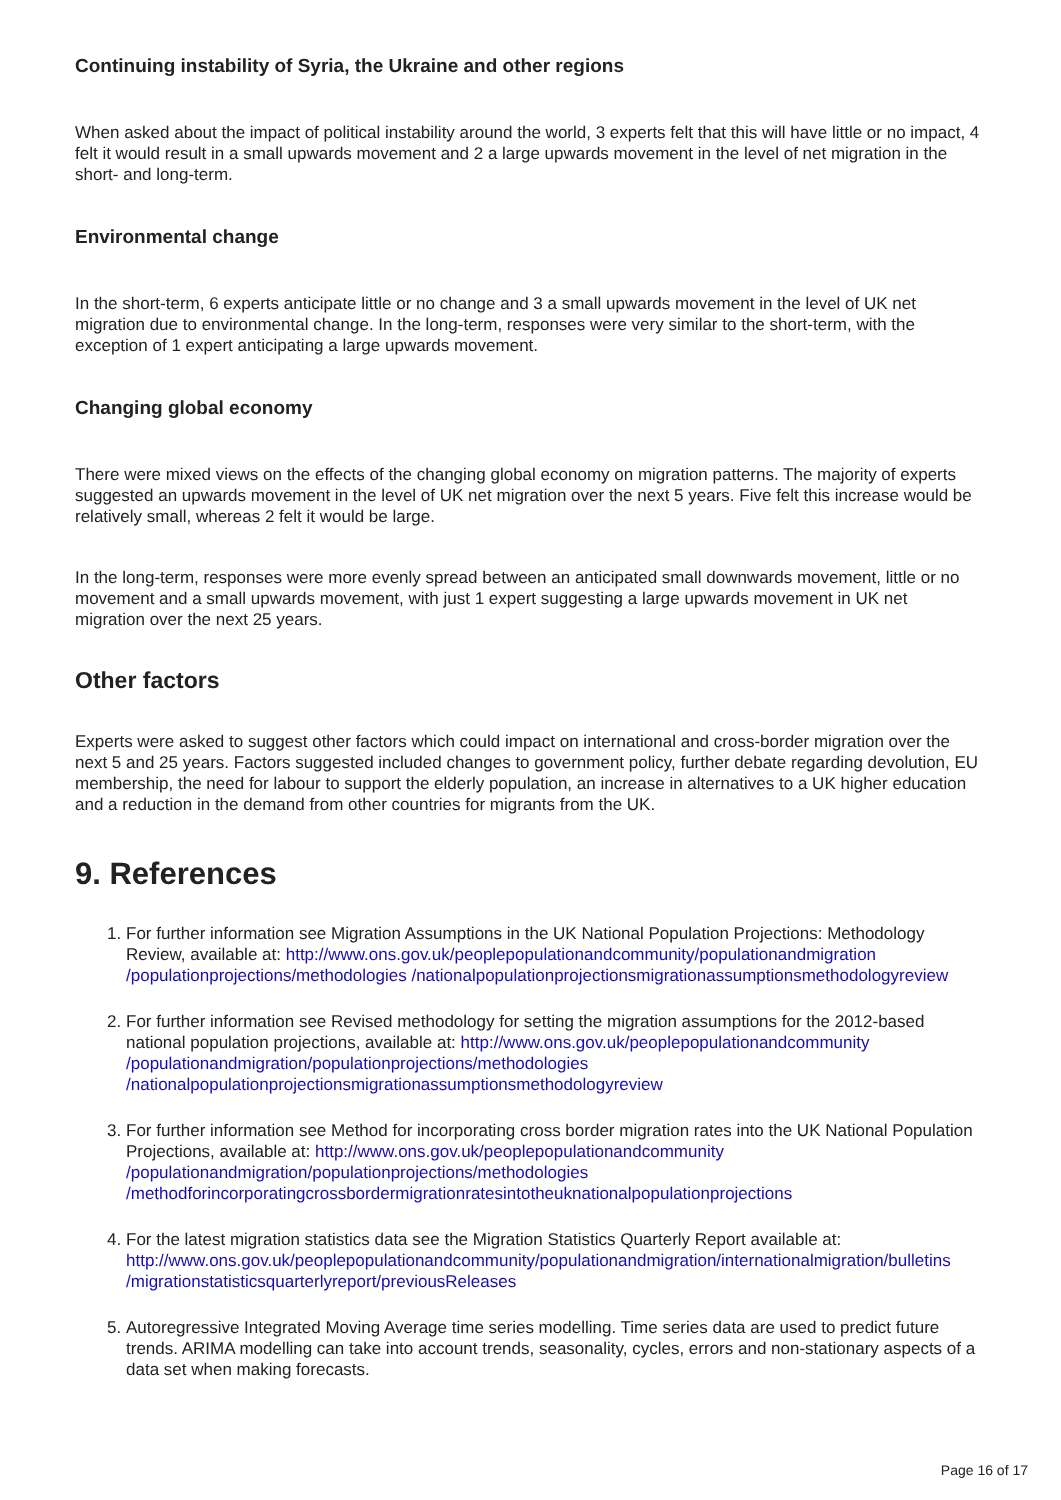Continuing instability of Syria, the Ukraine and other regions
When asked about the impact of political instability around the world, 3 experts felt that this will have little or no impact, 4 felt it would result in a small upwards movement and 2 a large upwards movement in the level of net migration in the short- and long-term.
Environmental change
In the short-term, 6 experts anticipate little or no change and 3 a small upwards movement in the level of UK net migration due to environmental change. In the long-term, responses were very similar to the short-term, with the exception of 1 expert anticipating a large upwards movement.
Changing global economy
There were mixed views on the effects of the changing global economy on migration patterns. The majority of experts suggested an upwards movement in the level of UK net migration over the next 5 years. Five felt this increase would be relatively small, whereas 2 felt it would be large.
In the long-term, responses were more evenly spread between an anticipated small downwards movement, little or no movement and a small upwards movement, with just 1 expert suggesting a large upwards movement in UK net migration over the next 25 years.
Other factors
Experts were asked to suggest other factors which could impact on international and cross-border migration over the next 5 and 25 years. Factors suggested included changes to government policy, further debate regarding devolution, EU membership, the need for labour to support the elderly population, an increase in alternatives to a UK higher education and a reduction in the demand from other countries for migrants from the UK.
9. References
1. For further information see Migration Assumptions in the UK National Population Projections: Methodology Review, available at: http://www.ons.gov.uk/peoplepopulationandcommunity/populationandmigration /populationprojections/methodologies /nationalpopulationprojectionsmigrationassumptionsmethodologyreview
2. For further information see Revised methodology for setting the migration assumptions for the 2012-based national population projections, available at: http://www.ons.gov.uk/peoplepopulationandcommunity /populationandmigration/populationprojections/methodologies /nationalpopulationprojectionsmigrationassumptionsmethodologyreview
3. For further information see Method for incorporating cross border migration rates into the UK National Population Projections, available at: http://www.ons.gov.uk/peoplepopulationandcommunity /populationandmigration/populationprojections/methodologies /methodforincorporatingcrossbordermigrationratesintotheuknationalpopulationprojections
4. For the latest migration statistics data see the Migration Statistics Quarterly Report available at: http://www.ons.gov.uk/peoplepopulationandcommunity/populationandmigration/internationalmigration/bulletins /migrationstatisticsquarterlyreport/previousReleases
5. Autoregressive Integrated Moving Average time series modelling. Time series data are used to predict future trends. ARIMA modelling can take into account trends, seasonality, cycles, errors and non-stationary aspects of a data set when making forecasts.
Page 16 of 17